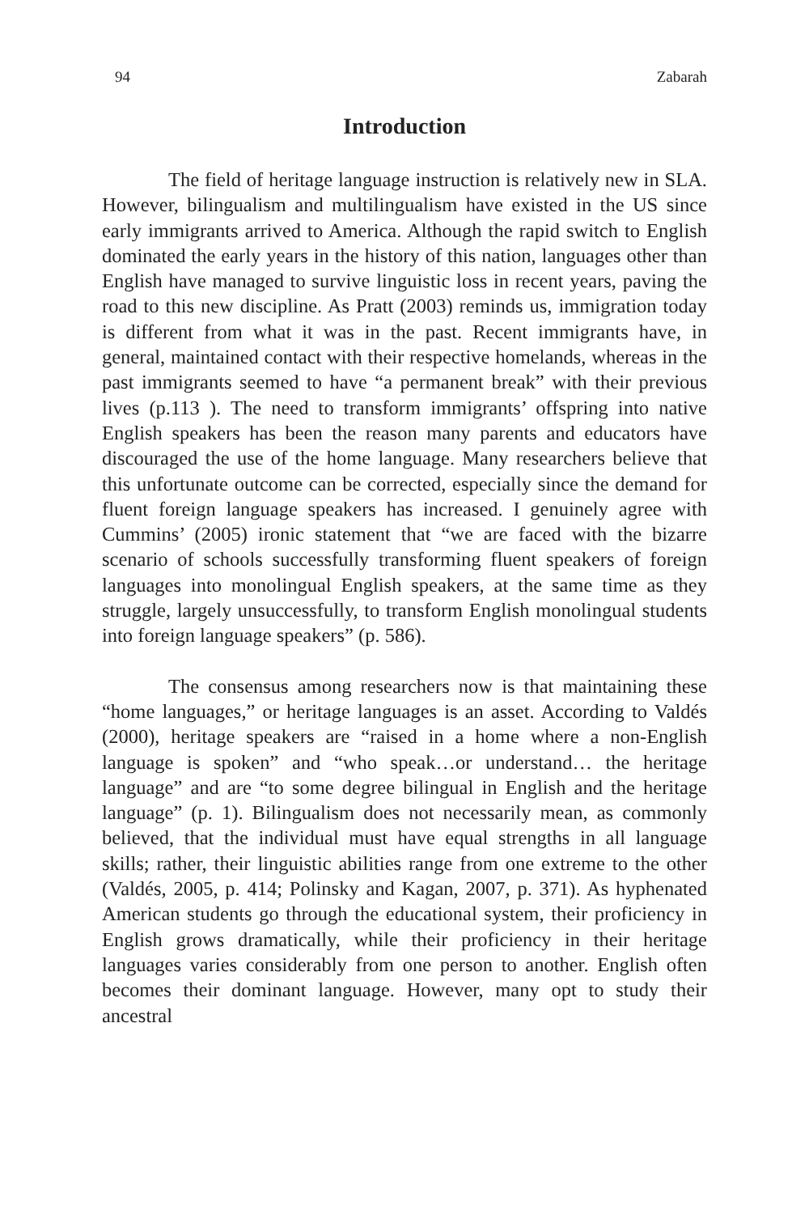94 Zabarah
Introduction
The field of heritage language instruction is relatively new in SLA. However, bilingualism and multilingualism have existed in the US since early immigrants arrived to America. Although the rapid switch to English dominated the early years in the history of this nation, languages other than English have managed to survive linguistic loss in recent years, paving the road to this new discipline. As Pratt (2003) reminds us, immigration today is different from what it was in the past. Recent immigrants have, in general, maintained contact with their respective homelands, whereas in the past immigrants seemed to have “a permanent break” with their previous lives (p.113 ). The need to transform immigrants’ offspring into native English speakers has been the reason many parents and educators have discouraged the use of the home language. Many researchers believe that this unfortunate outcome can be corrected, especially since the demand for fluent foreign language speakers has increased. I genuinely agree with Cummins’ (2005) ironic statement that “we are faced with the bizarre scenario of schools successfully transforming fluent speakers of foreign languages into monolingual English speakers, at the same time as they struggle, largely unsuccessfully, to transform English monolingual students into foreign language speakers” (p. 586).
The consensus among researchers now is that maintaining these “home languages,” or heritage languages is an asset. According to Valdés (2000), heritage speakers are “raised in a home where a non-English language is spoken” and “who speak…or understand… the heritage language” and are “to some degree bilingual in English and the heritage language” (p. 1). Bilingualism does not necessarily mean, as commonly believed, that the individual must have equal strengths in all language skills; rather, their linguistic abilities range from one extreme to the other (Valdés, 2005, p. 414; Polinsky and Kagan, 2007, p. 371). As hyphenated American students go through the educational system, their proficiency in English grows dramatically, while their proficiency in their heritage languages varies considerably from one person to another. English often becomes their dominant language. However, many opt to study their ancestral